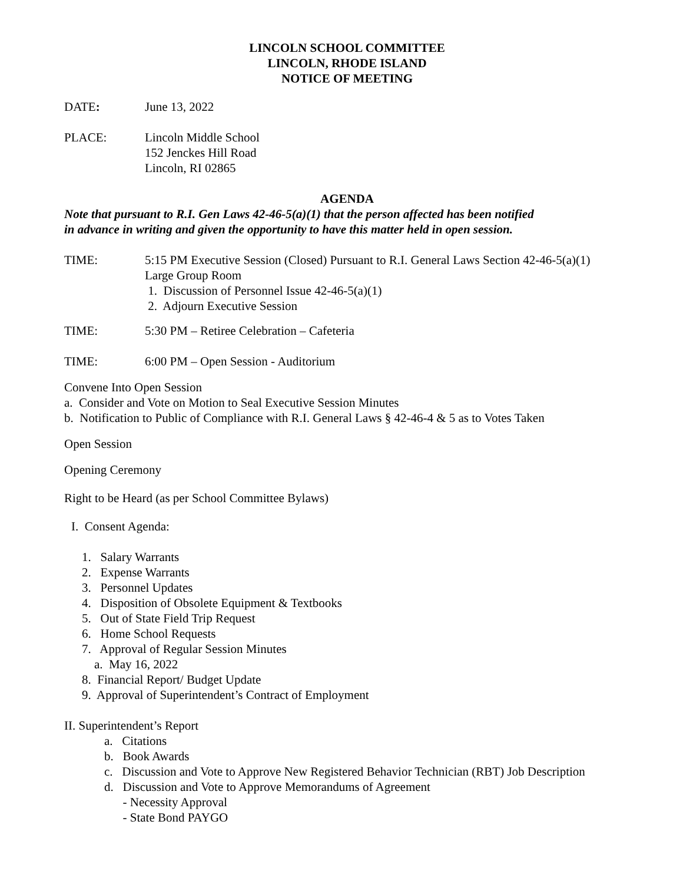LINCOLN SCHOOL COMMITTEE
LINCOLN, RHODE ISLAND
NOTICE OF MEETING
DATE: June 13, 2022
PLACE: Lincoln Middle School
152 Jenckes Hill Road
Lincoln, RI 02865
AGENDA
Note that pursuant to R.I. Gen Laws 42-46-5(a)(1) that the person affected has been notified
in advance in writing and given the opportunity to have this matter held in open session.
TIME: 5:15 PM Executive Session (Closed) Pursuant to R.I. General Laws Section 42-46-5(a)(1)
Large Group Room
1. Discussion of Personnel Issue 42-46-5(a)(1)
2. Adjourn Executive Session
TIME: 5:30 PM – Retiree Celebration – Cafeteria
TIME: 6:00 PM – Open Session - Auditorium
Convene Into Open Session
a. Consider and Vote on Motion to Seal Executive Session Minutes
b. Notification to Public of Compliance with R.I. General Laws § 42-46-4 & 5 as to Votes Taken
Open Session
Opening Ceremony
Right to be Heard (as per School Committee Bylaws)
I. Consent Agenda:
1. Salary Warrants
2. Expense Warrants
3. Personnel Updates
4. Disposition of Obsolete Equipment & Textbooks
5. Out of State Field Trip Request
6. Home School Requests
7. Approval of Regular Session Minutes
a. May 16, 2022
8. Financial Report/ Budget Update
9. Approval of Superintendent’s Contract of Employment
II. Superintendent’s Report
a. Citations
b. Book Awards
c. Discussion and Vote to Approve New Registered Behavior Technician (RBT) Job Description
d. Discussion and Vote to Approve Memorandums of Agreement
- Necessity Approval
- State Bond PAYGO